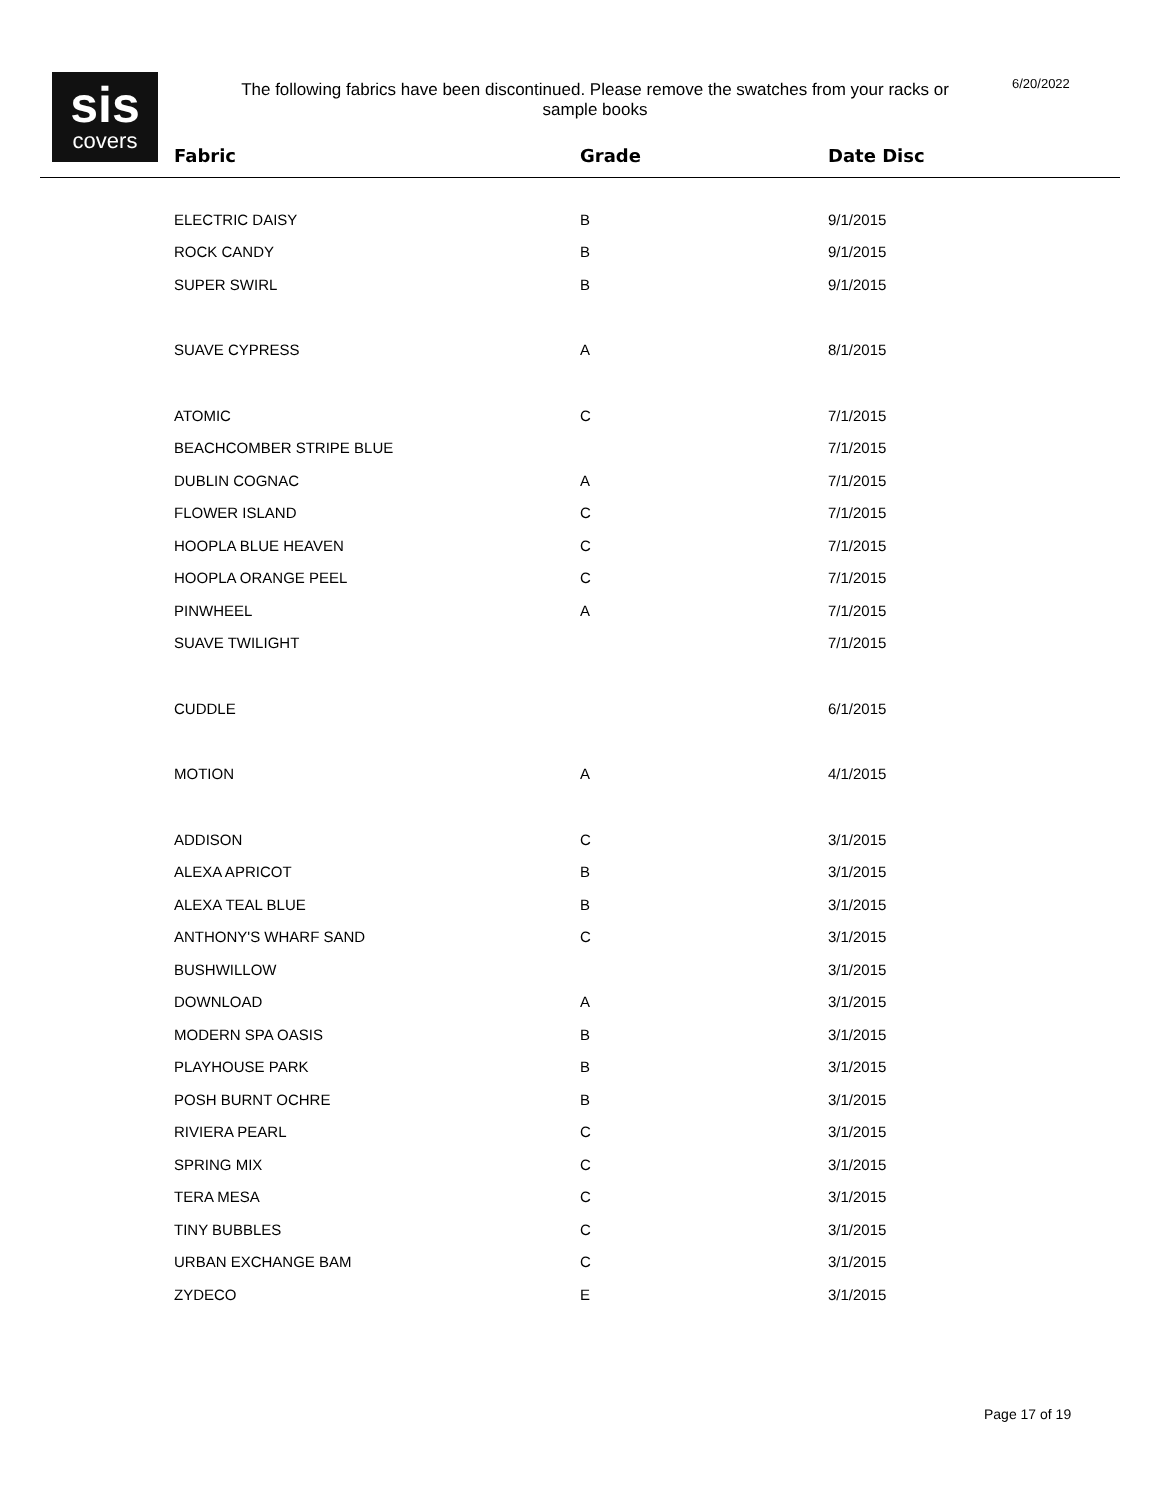sis
covers
The following fabrics have been discontinued. Please remove the swatches from your racks or sample books
6/20/2022
| Fabric | Grade | Date Disc |
| --- | --- | --- |
| ELECTRIC DAISY | B | 9/1/2015 |
| ROCK CANDY | B | 9/1/2015 |
| SUPER SWIRL | B | 9/1/2015 |
| SUAVE CYPRESS | A | 8/1/2015 |
| ATOMIC | C | 7/1/2015 |
| BEACHCOMBER STRIPE BLUE | | 7/1/2015 |
| DUBLIN COGNAC | A | 7/1/2015 |
| FLOWER ISLAND | C | 7/1/2015 |
| HOOPLA BLUE HEAVEN | C | 7/1/2015 |
| HOOPLA ORANGE PEEL | C | 7/1/2015 |
| PINWHEEL | A | 7/1/2015 |
| SUAVE TWILIGHT | | 7/1/2015 |
| CUDDLE | | 6/1/2015 |
| MOTION | A | 4/1/2015 |
| ADDISON | C | 3/1/2015 |
| ALEXA APRICOT | B | 3/1/2015 |
| ALEXA TEAL BLUE | B | 3/1/2015 |
| ANTHONY'S WHARF SAND | C | 3/1/2015 |
| BUSHWILLOW | | 3/1/2015 |
| DOWNLOAD | A | 3/1/2015 |
| MODERN SPA OASIS | B | 3/1/2015 |
| PLAYHOUSE PARK | B | 3/1/2015 |
| POSH BURNT OCHRE | B | 3/1/2015 |
| RIVIERA PEARL | C | 3/1/2015 |
| SPRING MIX | C | 3/1/2015 |
| TERA MESA | C | 3/1/2015 |
| TINY BUBBLES | C | 3/1/2015 |
| URBAN EXCHANGE BAM | C | 3/1/2015 |
| ZYDECO | E | 3/1/2015 |
Page 17 of 19